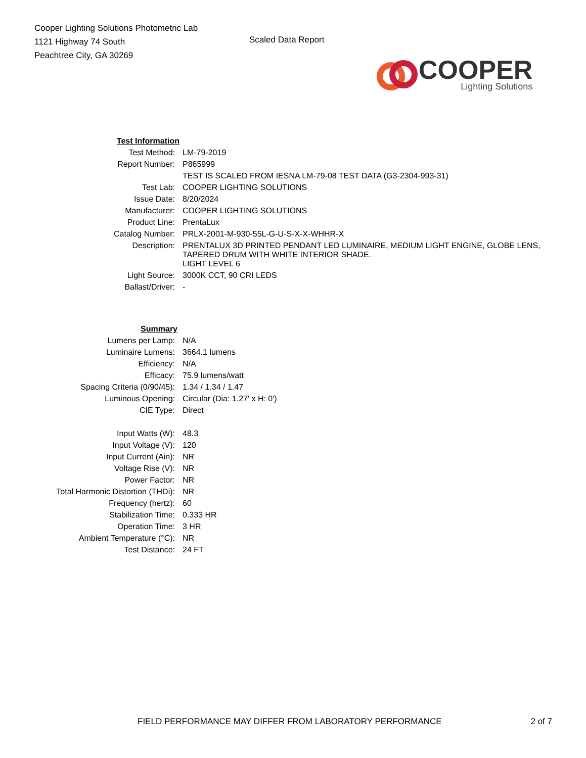Cooper Lighting Solutions Photometric Lab
1121 Highway 74 South
Peachtree City, GA 30269
Scaled Data Report
COOPER
Lighting Solutions
| Test Information | |
| Test Method: | LM-79-2019 |
| Report Number: | P865999 |
| | TEST IS SCALED FROM IESNA LM-79-08 TEST DATA (G3-2304-993-31) |
| Test Lab: | COOPER LIGHTING SOLUTIONS |
| Issue Date: | 8/20/2024 |
| Manufacturer: | COOPER LIGHTING SOLUTIONS |
| Product Line: | PrentaLux |
| Catalog Number: | PRLX-2001-M-930-55L-G-U-S-X-X-WHHR-X |
| Description: | PRENTALUX 3D PRINTED PENDANT LED LUMINAIRE, MEDIUM LIGHT ENGINE, GLOBE LENS, TAPERED DRUM WITH WHITE INTERIOR SHADE. |
| | LIGHT LEVEL 6 |
| Light Source: | 3000K CCT, 90 CRI LEDS |
| Ballast/Driver: | - |
| Summary | |
| Lumens per Lamp: | N/A |
| Luminaire Lumens: | 3664.1 lumens |
| Efficiency: | N/A |
| Efficacy: | 75.9 lumens/watt |
| Spacing Criteria (0/90/45): | 1.34 / 1.34 / 1.47 |
| Luminous Opening: | Circular (Dia: 1.27' x H: 0') |
| CIE Type: | Direct |
| Input Watts (W): | 48.3 |
| Input Voltage (V): | 120 |
| Input Current (Ain): | NR |
| Voltage Rise (V): | NR |
| Power Factor: | NR |
| Total Harmonic Distortion (THDi): | NR |
| Frequency (hertz): | 60 |
| Stabilization Time: | 0.333 HR |
| Operation Time: | 3 HR |
| Ambient Temperature (°C): | NR |
| Test Distance: | 24 FT |
FIELD PERFORMANCE MAY DIFFER FROM LABORATORY PERFORMANCE 2 of 7